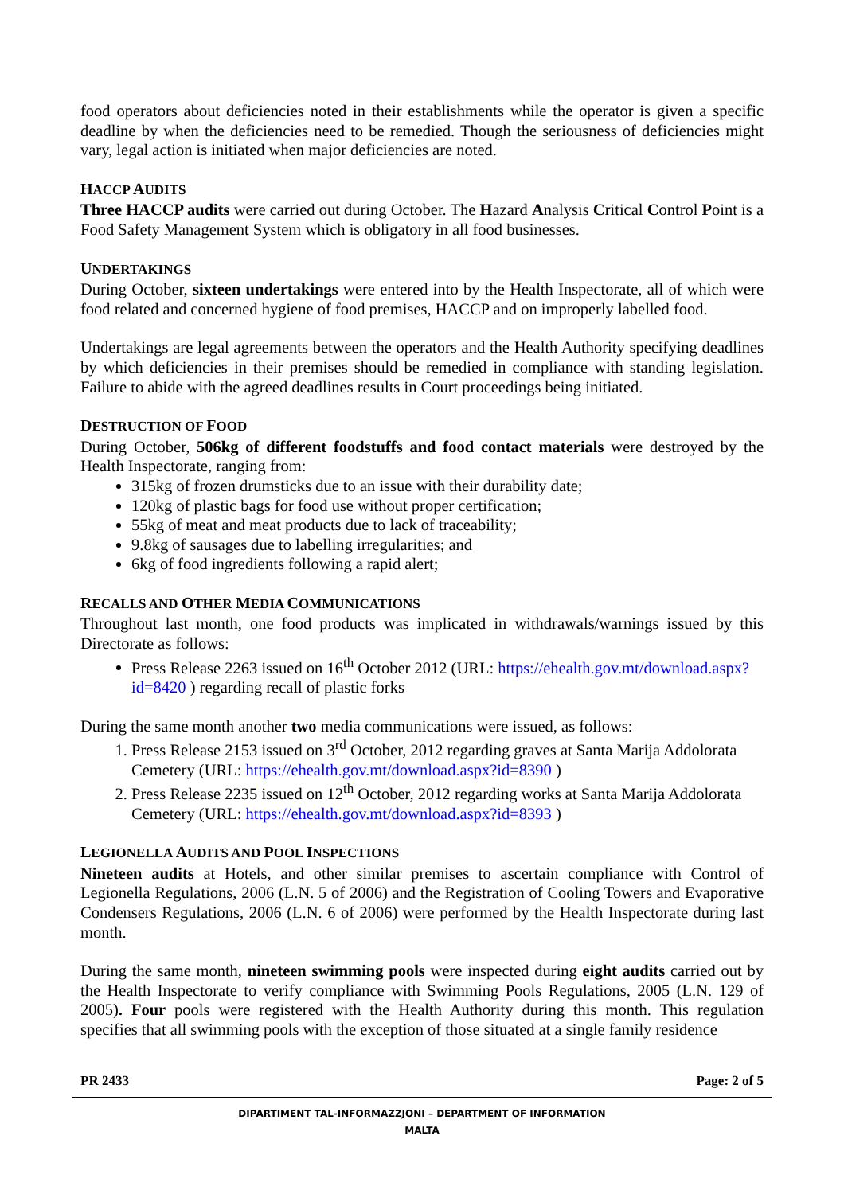food operators about deficiencies noted in their establishments while the operator is given a specific deadline by when the deficiencies need to be remedied. Though the seriousness of deficiencies might vary, legal action is initiated when major deficiencies are noted.
HACCP AUDITS
Three HACCP audits were carried out during October. The Hazard Analysis Critical Control Point is a Food Safety Management System which is obligatory in all food businesses.
UNDERTAKINGS
During October, sixteen undertakings were entered into by the Health Inspectorate, all of which were food related and concerned hygiene of food premises, HACCP and on improperly labelled food.
Undertakings are legal agreements between the operators and the Health Authority specifying deadlines by which deficiencies in their premises should be remedied in compliance with standing legislation. Failure to abide with the agreed deadlines results in Court proceedings being initiated.
DESTRUCTION OF FOOD
During October, 506kg of different foodstuffs and food contact materials were destroyed by the Health Inspectorate, ranging from:
315kg of frozen drumsticks due to an issue with their durability date;
120kg of plastic bags for food use without proper certification;
55kg of meat and meat products due to lack of traceability;
9.8kg of sausages due to labelling irregularities; and
6kg of food ingredients following a rapid alert;
RECALLS AND OTHER MEDIA COMMUNICATIONS
Throughout last month, one food products was implicated in withdrawals/warnings issued by this Directorate as follows:
Press Release 2263 issued on 16<sup>th</sup> October 2012 (URL: https://ehealth.gov.mt/download.aspx?id=8420 ) regarding recall of plastic forks
During the same month another two media communications were issued, as follows:
1. Press Release 2153 issued on 3<sup>rd</sup> October, 2012 regarding graves at Santa Marija Addolorata Cemetery (URL: https://ehealth.gov.mt/download.aspx?id=8390 )
2. Press Release 2235 issued on 12<sup>th</sup> October, 2012 regarding works at Santa Marija Addolorata Cemetery (URL: https://ehealth.gov.mt/download.aspx?id=8393 )
LEGIONELLA AUDITS AND POOL INSPECTIONS
Nineteen audits at Hotels, and other similar premises to ascertain compliance with Control of Legionella Regulations, 2006 (L.N. 5 of 2006) and the Registration of Cooling Towers and Evaporative Condensers Regulations, 2006 (L.N. 6 of 2006) were performed by the Health Inspectorate during last month.
During the same month, nineteen swimming pools were inspected during eight audits carried out by the Health Inspectorate to verify compliance with Swimming Pools Regulations, 2005 (L.N. 129 of 2005). Four pools were registered with the Health Authority during this month. This regulation specifies that all swimming pools with the exception of those situated at a single family residence
PR 2433 Page: 2 of 5
DIPARTIMENT TAL-INFORMAZZJONI – DEPARTMENT OF INFORMATION
MALTA